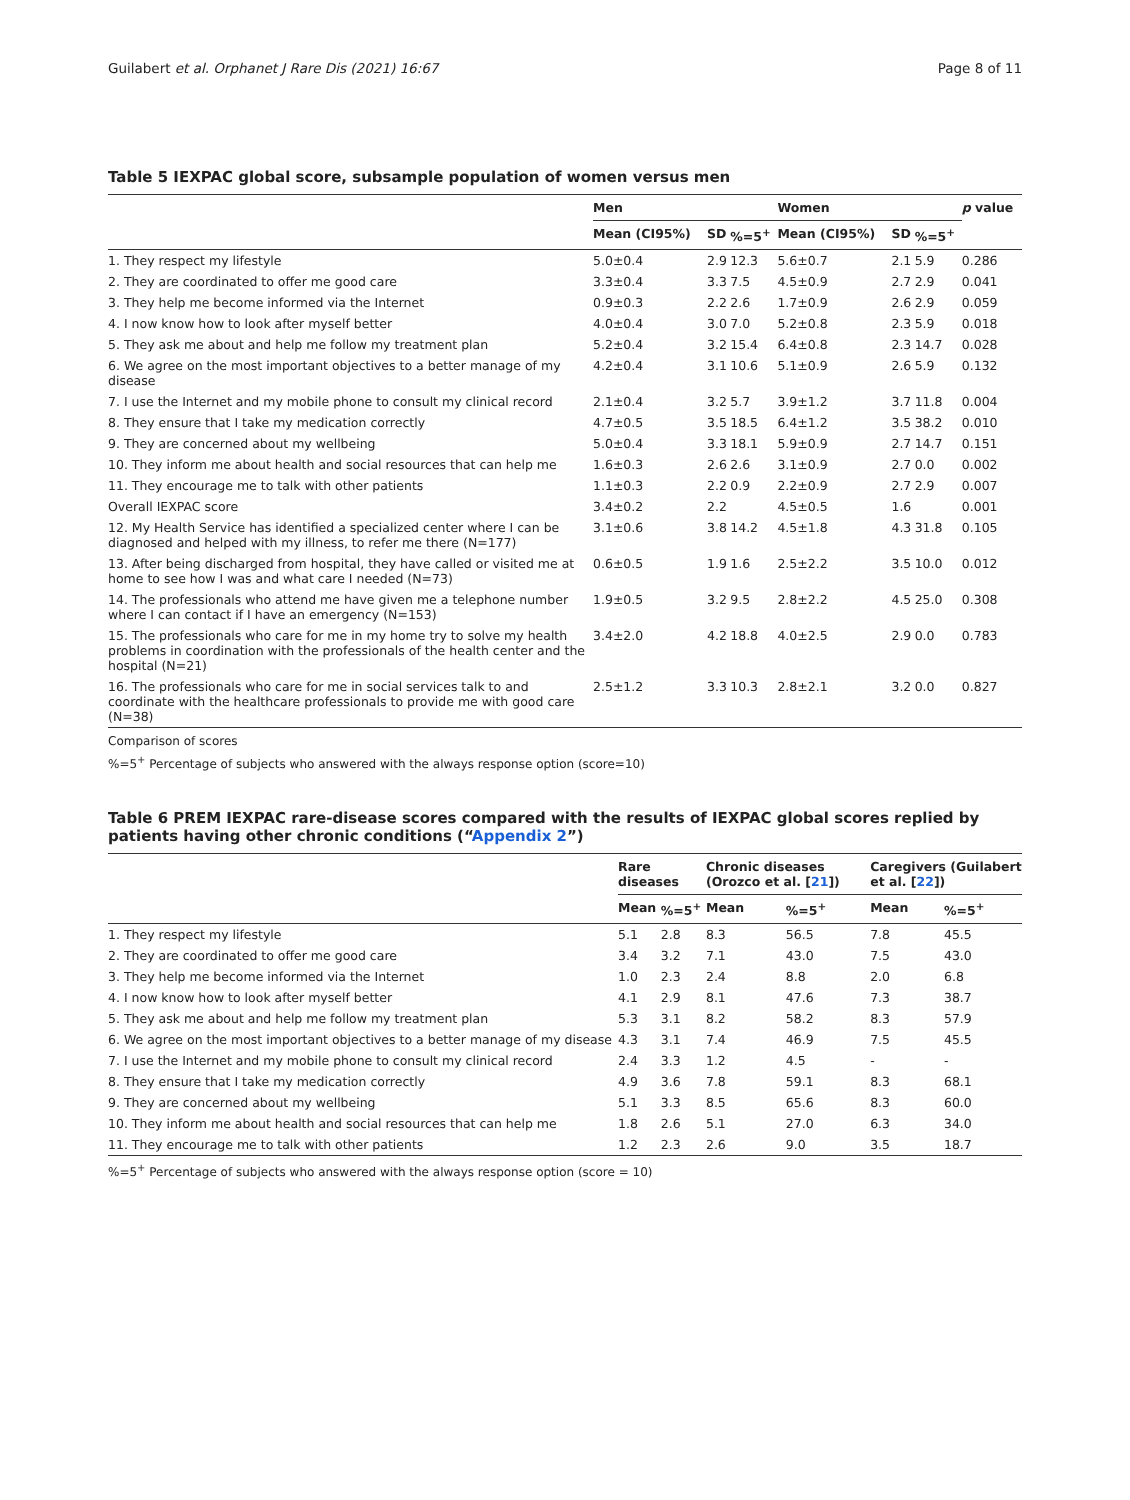Guilabert et al. Orphanet J Rare Dis (2021) 16:67 Page 8 of 11
Table 5 IEXPAC global score, subsample population of women versus men
| | Men | | | Women | | | p value |
| --- | --- | --- | --- | --- | --- | --- | --- |
| | Mean (CI95%) | SD | %=5<sup>+</sup> | Mean (CI95%) | SD | %=5<sup>+</sup> | |
| 1. They respect my lifestyle | 5.0±0.4 | 2.9 | 12.3 | 5.6±0.7 | 2.1 | 5.9 | 0.286 |
| 2. They are coordinated to offer me good care | 3.3±0.4 | 3.3 | 7.5 | 4.5±0.9 | 2.7 | 2.9 | 0.041 |
| 3. They help me become informed via the Internet | 0.9±0.3 | 2.2 | 2.6 | 1.7±0.9 | 2.6 | 2.9 | 0.059 |
| 4. I now know how to look after myself better | 4.0±0.4 | 3.0 | 7.0 | 5.2±0.8 | 2.3 | 5.9 | 0.018 |
| 5. They ask me about and help me follow my treatment plan | 5.2±0.4 | 3.2 | 15.4 | 6.4±0.8 | 2.3 | 14.7 | 0.028 |
| 6. We agree on the most important objectives to a better manage of my disease | 4.2±0.4 | 3.1 | 10.6 | 5.1±0.9 | 2.6 | 5.9 | 0.132 |
| 7. I use the Internet and my mobile phone to consult my clinical record | 2.1±0.4 | 3.2 | 5.7 | 3.9±1.2 | 3.7 | 11.8 | 0.004 |
| 8. They ensure that I take my medication correctly | 4.7±0.5 | 3.5 | 18.5 | 6.4±1.2 | 3.5 | 38.2 | 0.010 |
| 9. They are concerned about my wellbeing | 5.0±0.4 | 3.3 | 18.1 | 5.9±0.9 | 2.7 | 14.7 | 0.151 |
| 10. They inform me about health and social resources that can help me | 1.6±0.3 | 2.6 | 2.6 | 3.1±0.9 | 2.7 | 0.0 | 0.002 |
| 11. They encourage me to talk with other patients | 1.1±0.3 | 2.2 | 0.9 | 2.2±0.9 | 2.7 | 2.9 | 0.007 |
| Overall IEXPAC score | 3.4±0.2 | 2.2 | | 4.5±0.5 | 1.6 | | 0.001 |
| 12. My Health Service has identified a specialized center where I can be diagnosed and helped with my illness, to refer me there (N=177) | 3.1±0.6 | 3.8 | 14.2 | 4.5±1.8 | 4.3 | 31.8 | 0.105 |
| 13. After being discharged from hospital, they have called or visited me at home to see how I was and what care I needed (N=73) | 0.6±0.5 | 1.9 | 1.6 | 2.5±2.2 | 3.5 | 10.0 | 0.012 |
| 14. The professionals who attend me have given me a telephone number where I can contact if I have an emergency (N=153) | 1.9±0.5 | 3.2 | 9.5 | 2.8±2.2 | 4.5 | 25.0 | 0.308 |
| 15. The professionals who care for me in my home try to solve my health problems in coordination with the professionals of the health center and the hospital (N=21) | 3.4±2.0 | 4.2 | 18.8 | 4.0±2.5 | 2.9 | 0.0 | 0.783 |
| 16. The professionals who care for me in social services talk to and coordinate with the healthcare professionals to provide me with good care (N=38) | 2.5±1.2 | 3.3 | 10.3 | 2.8±2.1 | 3.2 | 0.0 | 0.827 |
Comparison of scores
%=5<sup>+</sup> Percentage of subjects who answered with the always response option (score=10)
Table 6 PREM IEXPAC rare-disease scores compared with the results of IEXPAC global scores replied by patients having other chronic conditions (“Appendix 2”)
| | Rare diseases | | Chronic diseases (Orozco et al. [ 21 ]) | | Caregivers (Guilabert et al. [ 22 ]) | |
| --- | --- | --- | --- | --- | --- | --- |
| | Mean | %=5<sup>+</sup> | Mean | %=5<sup>+</sup> | Mean | %=5<sup>+</sup> |
| 1. They respect my lifestyle | 5.1 | 2.8 | 8.3 | 56.5 | 7.8 | 45.5 |
| 2. They are coordinated to offer me good care | 3.4 | 3.2 | 7.1 | 43.0 | 7.5 | 43.0 |
| 3. They help me become informed via the Internet | 1.0 | 2.3 | 2.4 | 8.8 | 2.0 | 6.8 |
| 4. I now know how to look after myself better | 4.1 | 2.9 | 8.1 | 47.6 | 7.3 | 38.7 |
| 5. They ask me about and help me follow my treatment plan | 5.3 | 3.1 | 8.2 | 58.2 | 8.3 | 57.9 |
| 6. We agree on the most important objectives to a better manage of my disease | 4.3 | 3.1 | 7.4 | 46.9 | 7.5 | 45.5 |
| 7. I use the Internet and my mobile phone to consult my clinical record | 2.4 | 3.3 | 1.2 | 4.5 | - | - |
| 8. They ensure that I take my medication correctly | 4.9 | 3.6 | 7.8 | 59.1 | 8.3 | 68.1 |
| 9. They are concerned about my wellbeing | 5.1 | 3.3 | 8.5 | 65.6 | 8.3 | 60.0 |
| 10. They inform me about health and social resources that can help me | 1.8 | 2.6 | 5.1 | 27.0 | 6.3 | 34.0 |
| 11. They encourage me to talk with other patients | 1.2 | 2.3 | 2.6 | 9.0 | 3.5 | 18.7 |
%=5<sup>+</sup> Percentage of subjects who answered with the always response option (score = 10)